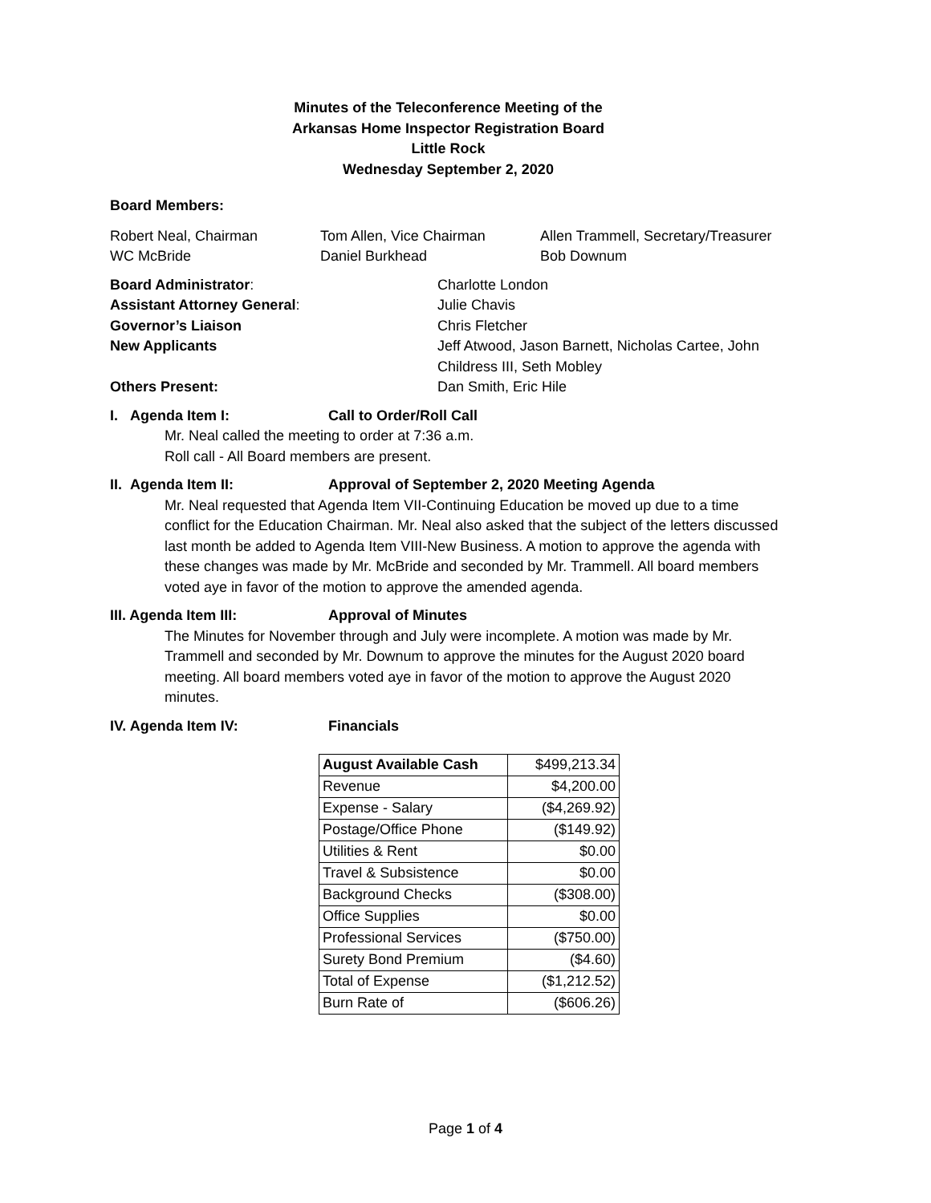Minutes of the Teleconference Meeting of the
Arkansas Home Inspector Registration Board
Little Rock
Wednesday September 2, 2020
Board Members:
Robert Neal, Chairman
WC McBride
Tom Allen, Vice Chairman
Daniel Burkhead
Allen Trammell, Secretary/Treasurer
Bob Downum
Board Administrator:
Assistant Attorney General:
Governor’s Liaison
New Applicants
Others Present:
Charlotte London
Julie Chavis
Chris Fletcher
Jeff Atwood, Jason Barnett, Nicholas Cartee, John Childress III, Seth Mobley
Dan Smith, Eric Hile
I. Agenda Item I: Call to Order/Roll Call
Mr. Neal called the meeting to order at 7:36 a.m.
Roll call - All Board members are present.
II. Agenda Item II: Approval of September 2, 2020 Meeting Agenda
Mr. Neal requested that Agenda Item VII-Continuing Education be moved up due to a time conflict for the Education Chairman. Mr. Neal also asked that the subject of the letters discussed last month be added to Agenda Item VIII-New Business. A motion to approve the agenda with these changes was made by Mr. McBride and seconded by Mr. Trammell. All board members voted aye in favor of the motion to approve the amended agenda.
III. Agenda Item III: Approval of Minutes
The Minutes for November through and July were incomplete. A motion was made by Mr. Trammell and seconded by Mr. Downum to approve the minutes for the August 2020 board meeting. All board members voted aye in favor of the motion to approve the August 2020 minutes.
IV. Agenda Item IV: Financials
| August Available Cash | $499,213.34 |
| Revenue | $4,200.00 |
| Expense - Salary | ($4,269.92) |
| Postage/Office Phone | ($149.92) |
| Utilities & Rent | $0.00 |
| Travel & Subsistence | $0.00 |
| Background Checks | ($308.00) |
| Office Supplies | $0.00 |
| Professional Services | ($750.00) |
| Surety Bond Premium | ($4.60) |
| Total of Expense | ($1,212.52) |
| Burn Rate of | ($606.26) |
Page 1 of 4